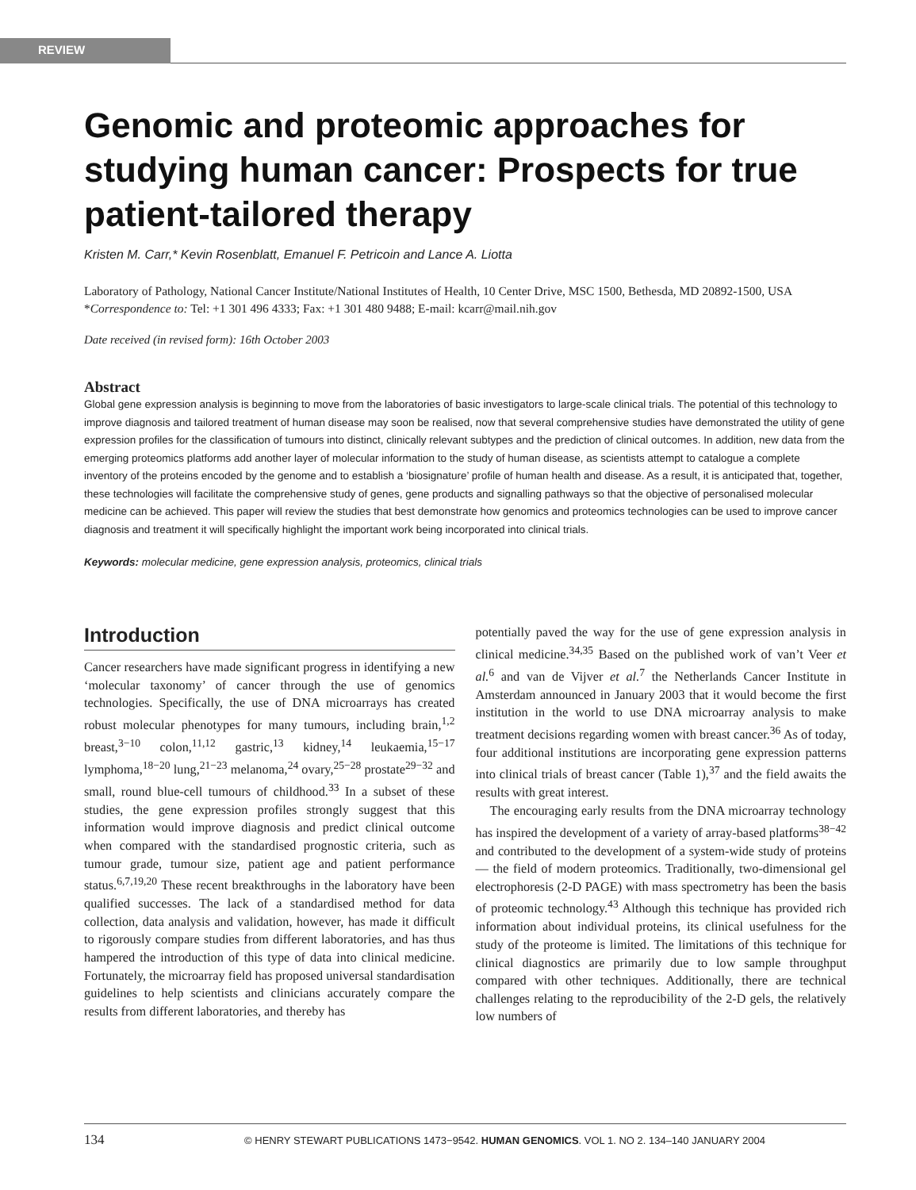REVIEW
Genomic and proteomic approaches for studying human cancer: Prospects for true patient-tailored therapy
Kristen M. Carr,* Kevin Rosenblatt, Emanuel F. Petricoin and Lance A. Liotta
Laboratory of Pathology, National Cancer Institute/National Institutes of Health, 10 Center Drive, MSC 1500, Bethesda, MD 20892-1500, USA
*Correspondence to: Tel: +1 301 496 4333; Fax: +1 301 480 9488; E-mail: kcarr@mail.nih.gov
Date received (in revised form): 16th October 2003
Abstract
Global gene expression analysis is beginning to move from the laboratories of basic investigators to large-scale clinical trials. The potential of this technology to improve diagnosis and tailored treatment of human disease may soon be realised, now that several comprehensive studies have demonstrated the utility of gene expression profiles for the classification of tumours into distinct, clinically relevant subtypes and the prediction of clinical outcomes. In addition, new data from the emerging proteomics platforms add another layer of molecular information to the study of human disease, as scientists attempt to catalogue a complete inventory of the proteins encoded by the genome and to establish a ‘biosignature’ profile of human health and disease. As a result, it is anticipated that, together, these technologies will facilitate the comprehensive study of genes, gene products and signalling pathways so that the objective of personalised molecular medicine can be achieved. This paper will review the studies that best demonstrate how genomics and proteomics technologies can be used to improve cancer diagnosis and treatment it will specifically highlight the important work being incorporated into clinical trials.
Keywords: molecular medicine, gene expression analysis, proteomics, clinical trials
Introduction
Cancer researchers have made significant progress in identifying a new ‘molecular taxonomy’ of cancer through the use of genomics technologies. Specifically, the use of DNA microarrays has created robust molecular phenotypes for many tumours, including brain,<sup>1,2</sup> breast,<sup>3−10</sup> colon,<sup>11,12</sup> gastric,<sup>13</sup> kidney,<sup>14</sup> leukaemia,<sup>15−17</sup> lymphoma,<sup>18−20</sup> lung,<sup>21−23</sup> melanoma,<sup>24</sup> ovary,<sup>25−28</sup> prostate<sup>29−32</sup> and small, round blue-cell tumours of childhood.<sup>33</sup> In a subset of these studies, the gene expression profiles strongly suggest that this information would improve diagnosis and predict clinical outcome when compared with the standardised prognostic criteria, such as tumour grade, tumour size, patient age and patient performance status.<sup>6,7,19,20</sup> These recent breakthroughs in the laboratory have been qualified successes. The lack of a standardised method for data collection, data analysis and validation, however, has made it difficult to rigorously compare studies from different laboratories, and has thus hampered the introduction of this type of data into clinical medicine. Fortunately, the microarray field has proposed universal standardisation guidelines to help scientists and clinicians accurately compare the results from different laboratories, and thereby has
potentially paved the way for the use of gene expression analysis in clinical medicine.<sup>34,35</sup> Based on the published work of van’t Veer et al.<sup>6</sup> and van de Vijver et al.<sup>7</sup> the Netherlands Cancer Institute in Amsterdam announced in January 2003 that it would become the first institution in the world to use DNA microarray analysis to make treatment decisions regarding women with breast cancer.<sup>36</sup> As of today, four additional institutions are incorporating gene expression patterns into clinical trials of breast cancer (Table 1),<sup>37</sup> and the field awaits the results with great interest.
The encouraging early results from the DNA microarray technology has inspired the development of a variety of array-based platforms<sup>38−42</sup> and contributed to the development of a system-wide study of proteins — the field of modern proteomics. Traditionally, two-dimensional gel electrophoresis (2-D PAGE) with mass spectrometry has been the basis of proteomic technology.<sup>43</sup> Although this technique has provided rich information about individual proteins, its clinical usefulness for the study of the proteome is limited. The limitations of this technique for clinical diagnostics are primarily due to low sample throughput compared with other techniques. Additionally, there are technical challenges relating to the reproducibility of the 2-D gels, the relatively low numbers of
134 © HENRY STEWART PUBLICATIONS 1473−9542. HUMAN GENOMICS. VOL 1. NO 2. 134–140 JANUARY 2004